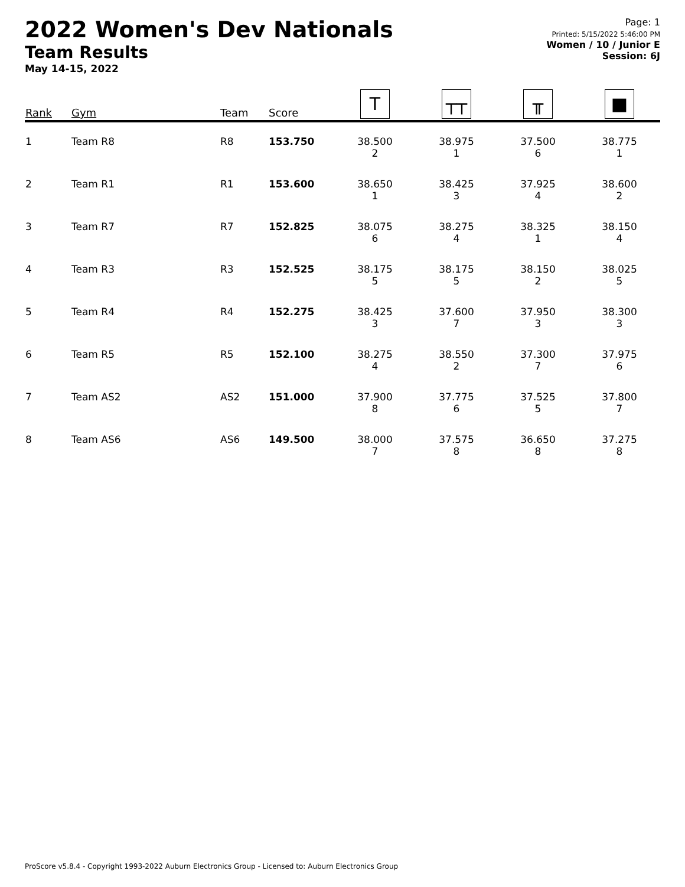2022 Women's Dev Nationals
Team Results
May 14-15, 2022
Page: 1
Printed: 5/15/2022 5:46:00 PM
Women / 10 / Junior E
Session: 6J
| Rank | Gym | Team | Score | T | ┬┬ | ╥ | ■ |
| --- | --- | --- | --- | --- | --- | --- | --- |
| 1 | Team R8 | R8 | 153.750 | 38.500 2 | 38.975 1 | 37.500 6 | 38.775 1 |
| 2 | Team R1 | R1 | 153.600 | 38.650 1 | 38.425 3 | 37.925 4 | 38.600 2 |
| 3 | Team R7 | R7 | 152.825 | 38.075 6 | 38.275 4 | 38.325 1 | 38.150 4 |
| 4 | Team R3 | R3 | 152.525 | 38.175 5 | 38.175 5 | 38.150 2 | 38.025 5 |
| 5 | Team R4 | R4 | 152.275 | 38.425 3 | 37.600 7 | 37.950 3 | 38.300 3 |
| 6 | Team R5 | R5 | 152.100 | 38.275 4 | 38.550 2 | 37.300 7 | 37.975 6 |
| 7 | Team AS2 | AS2 | 151.000 | 37.900 8 | 37.775 6 | 37.525 5 | 37.800 7 |
| 8 | Team AS6 | AS6 | 149.500 | 38.000 7 | 37.575 8 | 36.650 8 | 37.275 8 |
ProScore v5.8.4 - Copyright 1993-2022 Auburn Electronics Group - Licensed to: Auburn Electronics Group